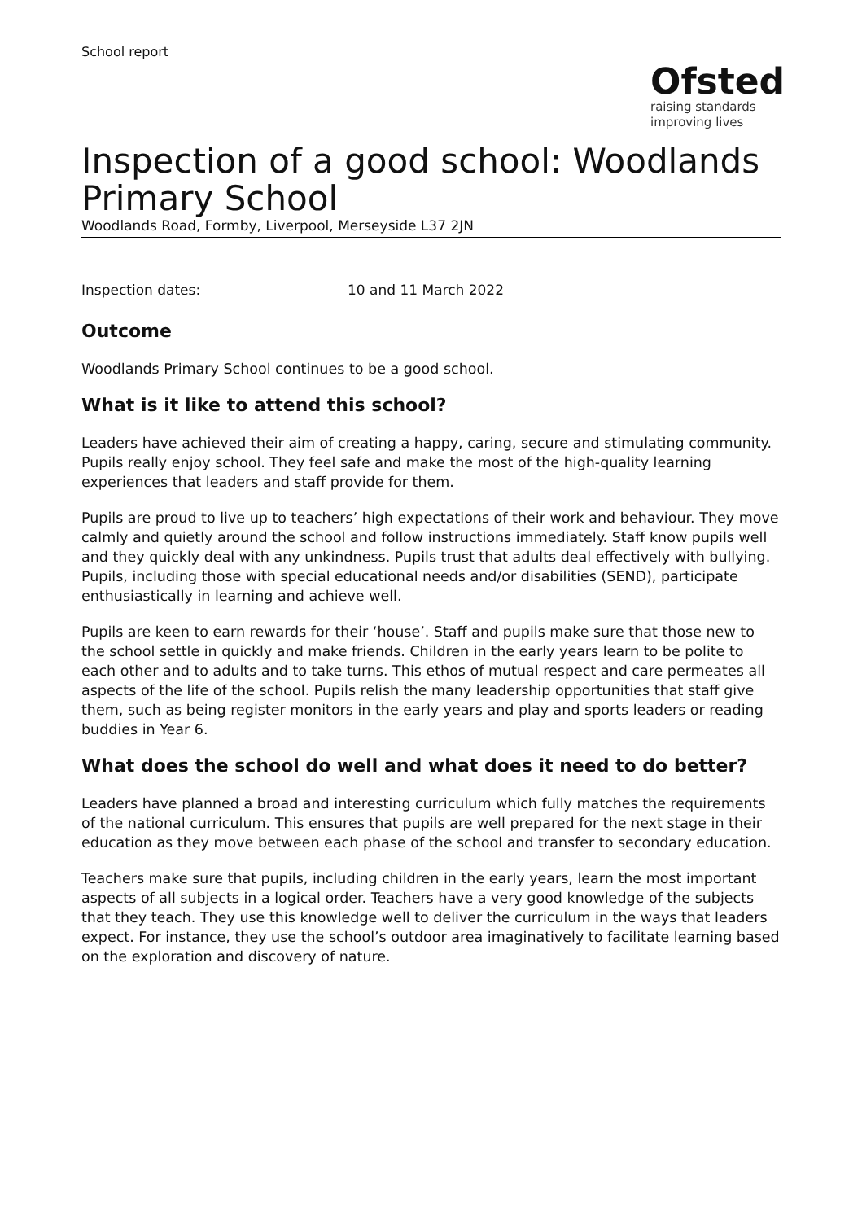School report
Ofsted
raising standards
improving lives
Inspection of a good school: Woodlands Primary School
Woodlands Road, Formby, Liverpool, Merseyside L37 2JN
Inspection dates: 10 and 11 March 2022
Outcome
Woodlands Primary School continues to be a good school.
What is it like to attend this school?
Leaders have achieved their aim of creating a happy, caring, secure and stimulating community. Pupils really enjoy school. They feel safe and make the most of the high-quality learning experiences that leaders and staff provide for them.
Pupils are proud to live up to teachers’ high expectations of their work and behaviour. They move calmly and quietly around the school and follow instructions immediately. Staff know pupils well and they quickly deal with any unkindness. Pupils trust that adults deal effectively with bullying. Pupils, including those with special educational needs and/or disabilities (SEND), participate enthusiastically in learning and achieve well.
Pupils are keen to earn rewards for their ‘house’. Staff and pupils make sure that those new to the school settle in quickly and make friends. Children in the early years learn to be polite to each other and to adults and to take turns. This ethos of mutual respect and care permeates all aspects of the life of the school. Pupils relish the many leadership opportunities that staff give them, such as being register monitors in the early years and play and sports leaders or reading buddies in Year 6.
What does the school do well and what does it need to do better?
Leaders have planned a broad and interesting curriculum which fully matches the requirements of the national curriculum. This ensures that pupils are well prepared for the next stage in their education as they move between each phase of the school and transfer to secondary education.
Teachers make sure that pupils, including children in the early years, learn the most important aspects of all subjects in a logical order. Teachers have a very good knowledge of the subjects that they teach. They use this knowledge well to deliver the curriculum in the ways that leaders expect. For instance, they use the school’s outdoor area imaginatively to facilitate learning based on the exploration and discovery of nature.